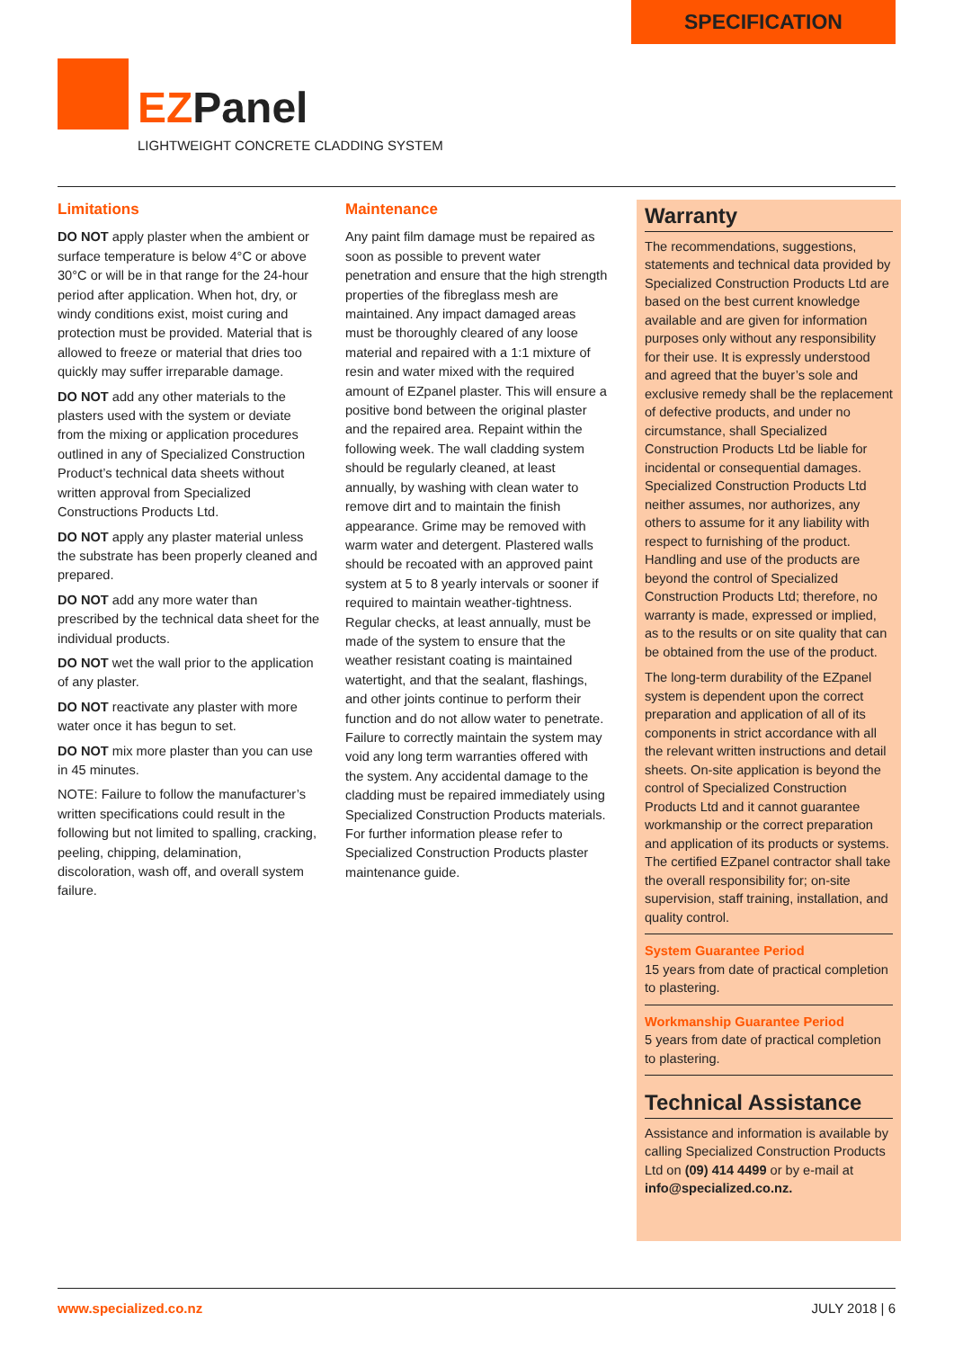SPECIFICATION
EZPanel
LIGHTWEIGHT CONCRETE CLADDING SYSTEM
Limitations
DO NOT apply plaster when the ambient or surface temperature is below 4°C or above 30°C or will be in that range for the 24-hour period after application. When hot, dry, or windy conditions exist, moist curing and protection must be provided. Material that is allowed to freeze or material that dries too quickly may suffer irreparable damage.
DO NOT add any other materials to the plasters used with the system or deviate from the mixing or application procedures outlined in any of Specialized Construction Product’s technical data sheets without written approval from Specialized Constructions Products Ltd.
DO NOT apply any plaster material unless the substrate has been properly cleaned and prepared.
DO NOT add any more water than prescribed by the technical data sheet for the individual products.
DO NOT wet the wall prior to the application of any plaster.
DO NOT reactivate any plaster with more water once it has begun to set.
DO NOT mix more plaster than you can use in 45 minutes.
NOTE: Failure to follow the manufacturer’s written specifications could result in the following but not limited to spalling, cracking, peeling, chipping, delamination, discoloration, wash off, and overall system failure.
Maintenance
Any paint film damage must be repaired as soon as possible to prevent water penetration and ensure that the high strength properties of the fibreglass mesh are maintained. Any impact damaged areas must be thoroughly cleared of any loose material and repaired with a 1:1 mixture of resin and water mixed with the required amount of EZpanel plaster. This will ensure a positive bond between the original plaster and the repaired area. Repaint within the following week. The wall cladding system should be regularly cleaned, at least annually, by washing with clean water to remove dirt and to maintain the finish appearance. Grime may be removed with warm water and detergent. Plastered walls should be recoated with an approved paint system at 5 to 8 yearly intervals or sooner if required to maintain weather-tightness. Regular checks, at least annually, must be made of the system to ensure that the weather resistant coating is maintained watertight, and that the sealant, flashings, and other joints continue to perform their function and do not allow water to penetrate. Failure to correctly maintain the system may void any long term warranties offered with the system. Any accidental damage to the cladding must be repaired immediately using Specialized Construction Products materials. For further information please refer to Specialized Construction Products plaster maintenance guide.
Warranty
The recommendations, suggestions, statements and technical data provided by Specialized Construction Products Ltd are based on the best current knowledge available and are given for information purposes only without any responsibility for their use. It is expressly understood and agreed that the buyer’s sole and exclusive remedy shall be the replacement of defective products, and under no circumstance, shall Specialized Construction Products Ltd be liable for incidental or consequential damages. Specialized Construction Products Ltd neither assumes, nor authorizes, any others to assume for it any liability with respect to furnishing of the product. Handling and use of the products are beyond the control of Specialized Construction Products Ltd; therefore, no warranty is made, expressed or implied, as to the results or on site quality that can be obtained from the use of the product.
The long-term durability of the EZpanel system is dependent upon the correct preparation and application of all of its components in strict accordance with all the relevant written instructions and detail sheets. On-site application is beyond the control of Specialized Construction Products Ltd and it cannot guarantee workmanship or the correct preparation and application of its products or systems. The certified EZpanel contractor shall take the overall responsibility for; on-site supervision, staff training, installation, and quality control.
System Guarantee Period
15 years from date of practical completion to plastering.
Workmanship Guarantee Period
5 years from date of practical completion to plastering.
Technical Assistance
Assistance and information is available by calling Specialized Construction Products Ltd on (09) 414 4499 or by e-mail at info@specialized.co.nz.
www.specialized.co.nz JULY 2018 | 6